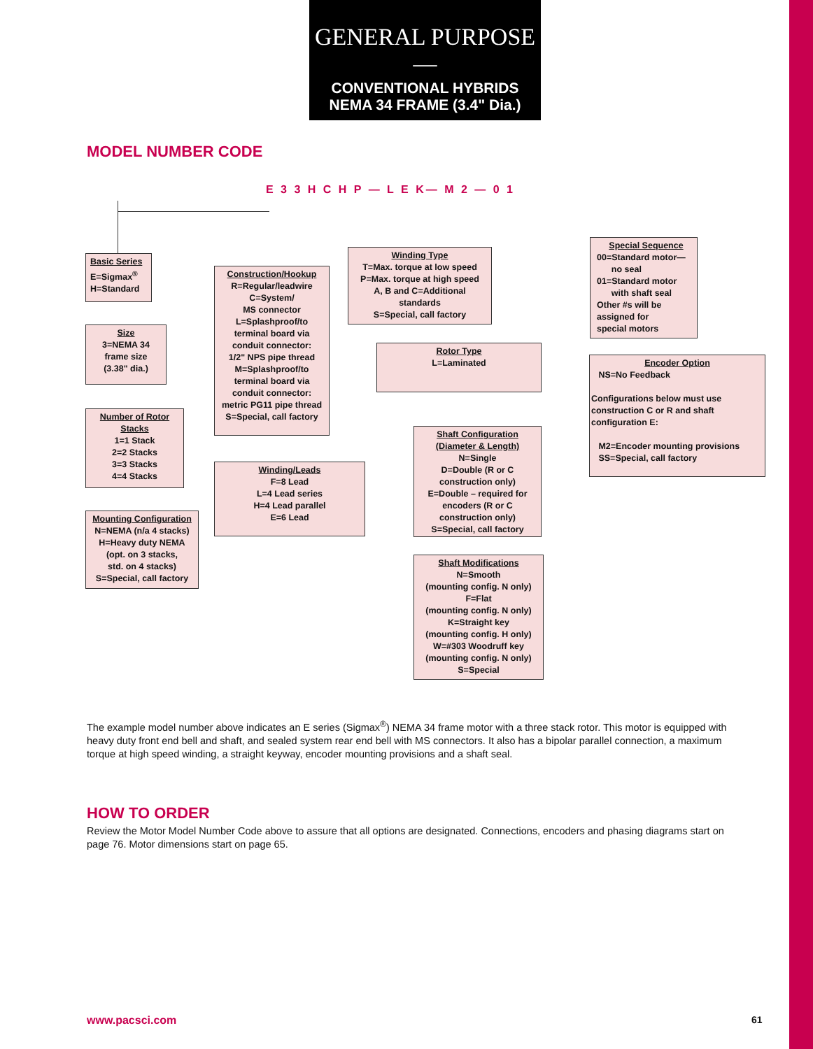GENERAL PURPOSE—
CONVENTIONAL HYBRIDS
NEMA 34 FRAME (3.4" Dia.)
MODEL NUMBER CODE
E 3 3 H C H P — L E K— M 2 — 0 1
Basic Series
E=Sigmax<sup>®</sup>
H=Standard
Size
3=NEMA 34
frame size
(3.38" dia.)
Number of Rotor Stacks
1=1 Stack
2=2 Stacks
3=3 Stacks
4=4 Stacks
Mounting Configuration
N=NEMA (n/a 4 stacks)
H=Heavy duty NEMA
(opt. on 3 stacks,
std. on 4 stacks)
S=Special, call factory
Construction/Hookup
R=Regular/leadwire
C=System/
MS connector
L=Splashproof/to
terminal board via
conduit connector:
1/2" NPS pipe thread
M=Splashproof/to
terminal board via
conduit connector:
metric PG11 pipe thread
S=Special, call factory
Winding/Leads
F=8 Lead
L=4 Lead series
H=4 Lead parallel
E=6 Lead
Winding Type
T=Max. torque at low speed
P=Max. torque at high speed
A, B and C=Additional
standards
S=Special, call factory
Rotor Type
L=Laminated
Shaft Configuration (Diameter & Length)
N=Single
D=Double (R or C
construction only)
E=Double – required for
encoders (R or C
construction only)
S=Special, call factory
Shaft Modifications
N=Smooth
(mounting config. N only)
F=Flat
(mounting config. N only)
K=Straight key
(mounting config. H only)
W=#303 Woodruff key
(mounting config. N only)
S=Special
Special Sequence
00=Standard motor—
no seal
01=Standard motor
with shaft seal
Other #s will be
assigned for
special motors
Encoder Option
NS=No Feedback
Configurations below must use construction C or R and shaft configuration E:
M2=Encoder mounting provisions
SS=Special, call factory
The example model number above indicates an E series (Sigmax<sup>®</sup>) NEMA 34 frame motor with a three stack rotor. This motor is equipped with heavy duty front end bell and shaft, and sealed system rear end bell with MS connectors. It also has a bipolar parallel connection, a maximum torque at high speed winding, a straight keyway, encoder mounting provisions and a shaft seal.
HOW TO ORDER
Review the Motor Model Number Code above to assure that all options are designated. Connections, encoders and phasing diagrams start on page 76. Motor dimensions start on page 65.
www.pacsci.com 61